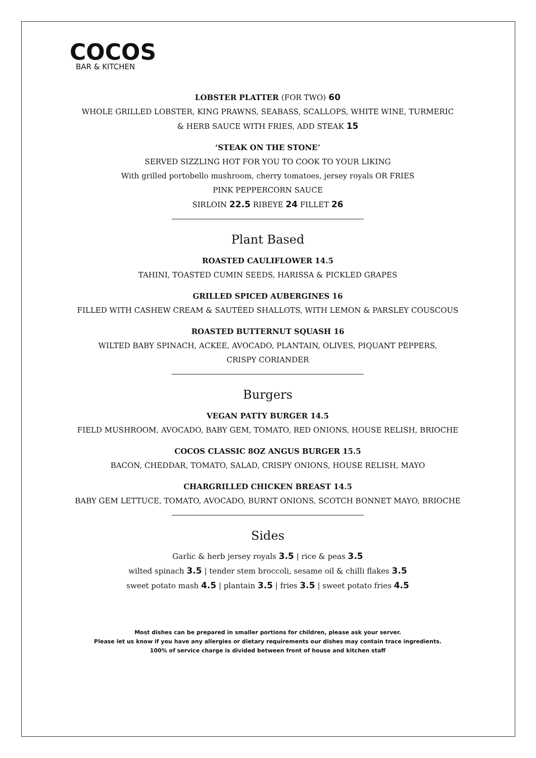COCOS
BAR & KITCHEN
LOBSTER PLATTER (FOR TWO) 60
WHOLE GRILLED LOBSTER, KING PRAWNS, SEABASS, SCALLOPS, WHITE WINE, TURMERIC
& HERB SAUCE WITH FRIES, ADD STEAK 15
‘STEAK ON THE STONE’
SERVED SIZZLING HOT FOR YOU TO COOK TO YOUR LIKING
With grilled portobello mushroom, cherry tomatoes, jersey royals OR FRIES
PINK PEPPERCORN SAUCE
SIRLOIN 22.5 RIBEYE 24 FILLET 26
Plant Based
ROASTED CAULIFLOWER 14.5
TAHINI, TOASTED CUMIN SEEDS, HARISSA & PICKLED GRAPES
GRILLED SPICED AUBERGINES 16
FILLED WITH CASHEW CREAM & SAUTÉED SHALLOTS, WITH LEMON & PARSLEY COUSCOUS
ROASTED BUTTERNUT SQUASH 16
WILTED BABY SPINACH, ACKEE, AVOCADO, PLANTAIN, OLIVES, PIQUANT PEPPERS,
CRISPY CORIANDER
Burgers
VEGAN PATTY BURGER 14.5
FIELD MUSHROOM, AVOCADO, BABY GEM, TOMATO, RED ONIONS, HOUSE RELISH, BRIOCHE
COCOS CLASSIC 8OZ ANGUS BURGER 15.5
BACON, CHEDDAR, TOMATO, SALAD, CRISPY ONIONS, HOUSE RELISH, MAYO
CHARGRILLED CHICKEN BREAST 14.5
BABY GEM LETTUCE, TOMATO, AVOCADO, BURNT ONIONS, SCOTCH BONNET MAYO, BRIOCHE
Sides
Garlic & herb jersey royals 3.5 | rice & peas 3.5
wilted spinach 3.5 | tender stem broccoli, sesame oil & chilli flakes 3.5
sweet potato mash 4.5 | plantain 3.5 | fries 3.5 | sweet potato fries 4.5
Most dishes can be prepared in smaller portions for children, please ask your server.
Please let us know if you have any allergies or dietary requirements our dishes may contain trace ingredients.
100% of service charge is divided between front of house and kitchen staff